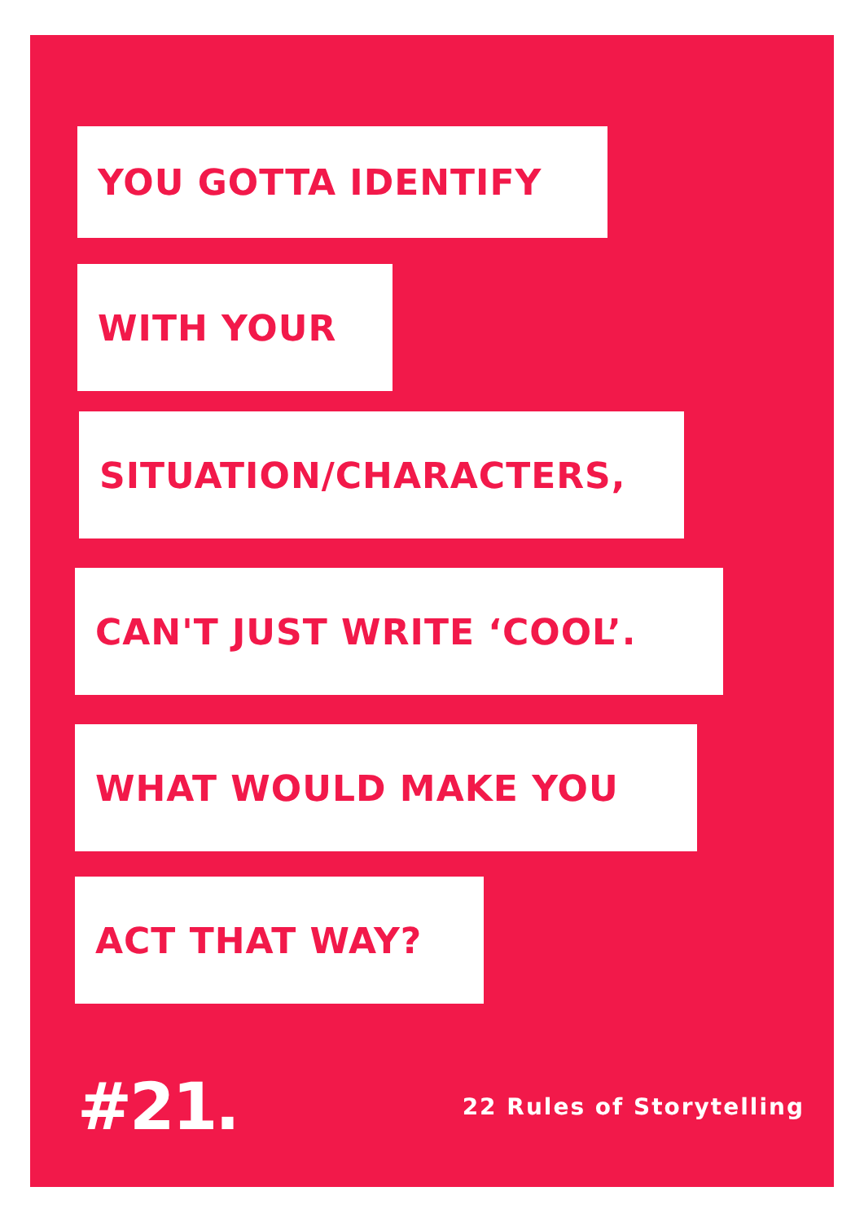YOU GOTTA IDENTIFY
WITH YOUR
SITUATION/CHARACTERS,
CAN'T JUST WRITE ‘COOL’.
WHAT WOULD MAKE YOU
ACT THAT WAY?
#21. 22 Rules of Storytelling